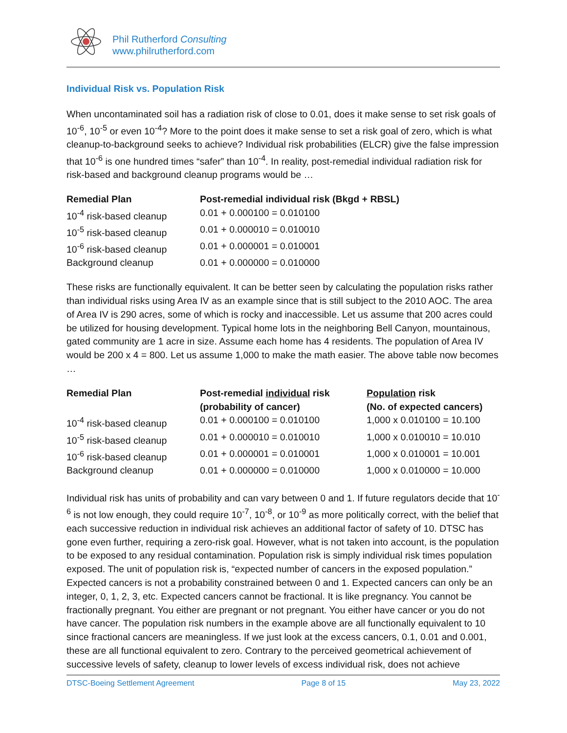Phil Rutherford Consulting
www.philrutherford.com
Individual Risk vs. Population Risk
When uncontaminated soil has a radiation risk of close to 0.01, does it make sense to set risk goals of 10<sup>-6</sup>, 10<sup>-5</sup> or even 10<sup>-4</sup>? More to the point does it make sense to set a risk goal of zero, which is what cleanup-to-background seeks to achieve? Individual risk probabilities (ELCR) give the false impression that 10<sup>-6</sup> is one hundred times “safer” than 10<sup>-4</sup>. In reality, post-remedial individual radiation risk for risk-based and background cleanup programs would be …
| Remedial Plan | Post-remedial individual risk (Bkgd + RBSL) |
| --- | --- |
| 10<sup>-4</sup> risk-based cleanup | 0.01 + 0.000100 = 0.010100 |
| 10<sup>-5</sup> risk-based cleanup | 0.01 + 0.000010 = 0.010010 |
| 10<sup>-6</sup> risk-based cleanup | 0.01 + 0.000001 = 0.010001 |
| Background cleanup | 0.01 + 0.000000 = 0.010000 |
These risks are functionally equivalent. It can be better seen by calculating the population risks rather than individual risks using Area IV as an example since that is still subject to the 2010 AOC. The area of Area IV is 290 acres, some of which is rocky and inaccessible. Let us assume that 200 acres could be utilized for housing development. Typical home lots in the neighboring Bell Canyon, mountainous, gated community are 1 acre in size. Assume each home has 4 residents. The population of Area IV would be 200 x 4 = 800. Let us assume 1,000 to make the math easier. The above table now becomes …
| Remedial Plan | Post-remedial individual risk (probability of cancer) | Population risk (No. of expected cancers) |
| --- | --- | --- |
| 10<sup>-4</sup> risk-based cleanup | 0.01 + 0.000100 = 0.010100 | 1,000 x 0.010100 = 10.100 |
| 10<sup>-5</sup> risk-based cleanup | 0.01 + 0.000010 = 0.010010 | 1,000 x 0.010010 = 10.010 |
| 10<sup>-6</sup> risk-based cleanup | 0.01 + 0.000001 = 0.010001 | 1,000 x 0.010001 = 10.001 |
| Background cleanup | 0.01 + 0.000000 = 0.010000 | 1,000 x 0.010000 = 10.000 |
Individual risk has units of probability and can vary between 0 and 1. If future regulators decide that 10<sup>-6</sup> is not low enough, they could require 10<sup>-7</sup>, 10<sup>-8</sup>, or 10<sup>-9</sup> as more politically correct, with the belief that each successive reduction in individual risk achieves an additional factor of safety of 10. DTSC has gone even further, requiring a zero-risk goal. However, what is not taken into account, is the population to be exposed to any residual contamination. Population risk is simply individual risk times population exposed. The unit of population risk is, “expected number of cancers in the exposed population.” Expected cancers is not a probability constrained between 0 and 1. Expected cancers can only be an integer, 0, 1, 2, 3, etc. Expected cancers cannot be fractional. It is like pregnancy. You cannot be fractionally pregnant. You either are pregnant or not pregnant. You either have cancer or you do not have cancer. The population risk numbers in the example above are all functionally equivalent to 10 since fractional cancers are meaningless. If we just look at the excess cancers, 0.1, 0.01 and 0.001, these are all functional equivalent to zero. Contrary to the perceived geometrical achievement of successive levels of safety, cleanup to lower levels of excess individual risk, does not achieve
DTSC-Boeing Settlement Agreement Page 8 of 15 May 23, 2022